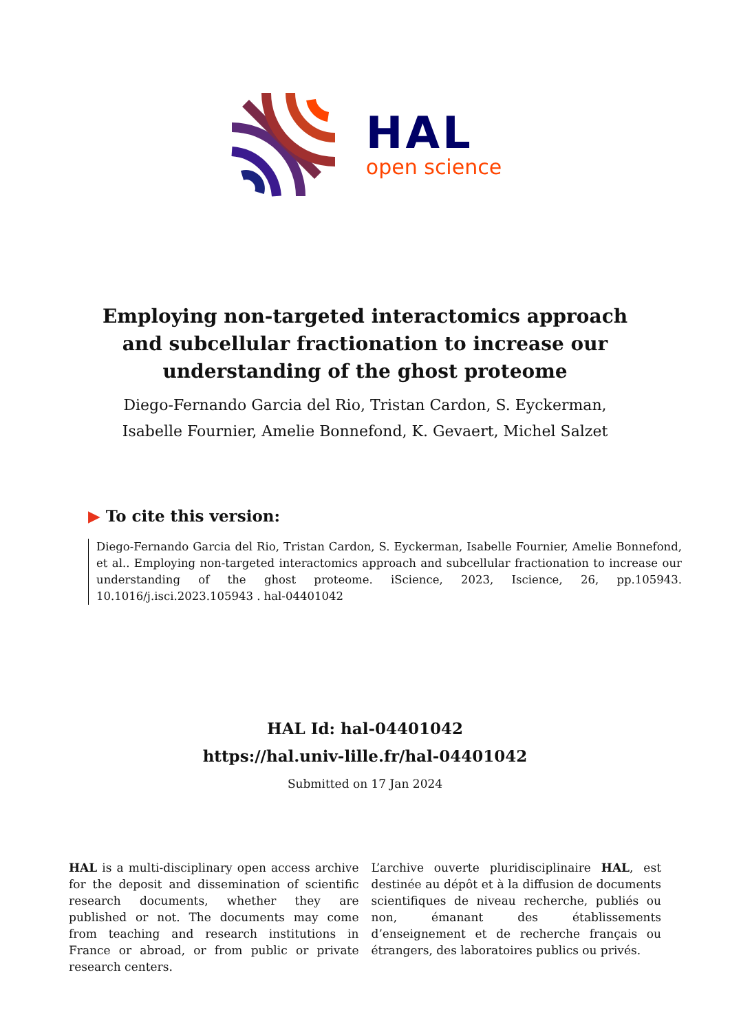HAL
open science
Employing non-targeted interactomics approach and subcellular fractionation to increase our understanding of the ghost proteome
Diego-Fernando Garcia del Rio, Tristan Cardon, S. Eyckerman, Isabelle Fournier, Amelie Bonnefond, K. Gevaert, Michel Salzet
▶ To cite this version:
Diego-Fernando Garcia del Rio, Tristan Cardon, S. Eyckerman, Isabelle Fournier, Amelie Bonnefond, et al.. Employing non-targeted interactomics approach and subcellular fractionation to increase our understanding of the ghost proteome. iScience, 2023, Iscience, 26, pp.105943. 10.1016/j.isci.2023.105943 . hal-04401042
HAL Id: hal-04401042
https://hal.univ-lille.fr/hal-04401042
Submitted on 17 Jan 2024
HAL is a multi-disciplinary open access archive for the deposit and dissemination of scientific research documents, whether they are published or not. The documents may come from teaching and research institutions in France or abroad, or from public or private research centers.
L’archive ouverte pluridisciplinaire HAL, est destinée au dépôt et à la diffusion de documents scientifiques de niveau recherche, publiés ou non, émanant des établissements d’enseignement et de recherche français ou étrangers, des laboratoires publics ou privés.